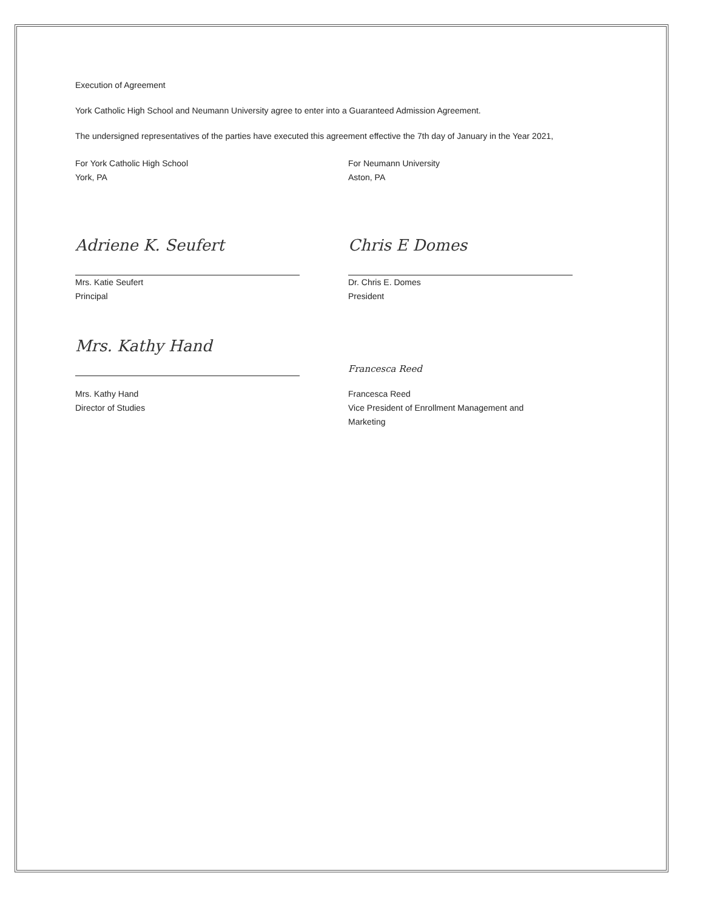Execution of Agreement
York Catholic High School and Neumann University agree to enter into a Guaranteed Admission Agreement.
The undersigned representatives of the parties have executed this agreement effective the 7th day of January in the Year 2021,
For York Catholic High School
York, PA
Adriene K. Seufert
Mrs. Katie Seufert
Principal
Mrs. Kathy Hand
Mrs. Kathy Hand
Director of Studies
For Neumann University
Aston, PA
Chris E Domes
Dr. Chris E. Domes
President
Francesca Reed
Francesca Reed
Vice President of Enrollment Management and
Marketing